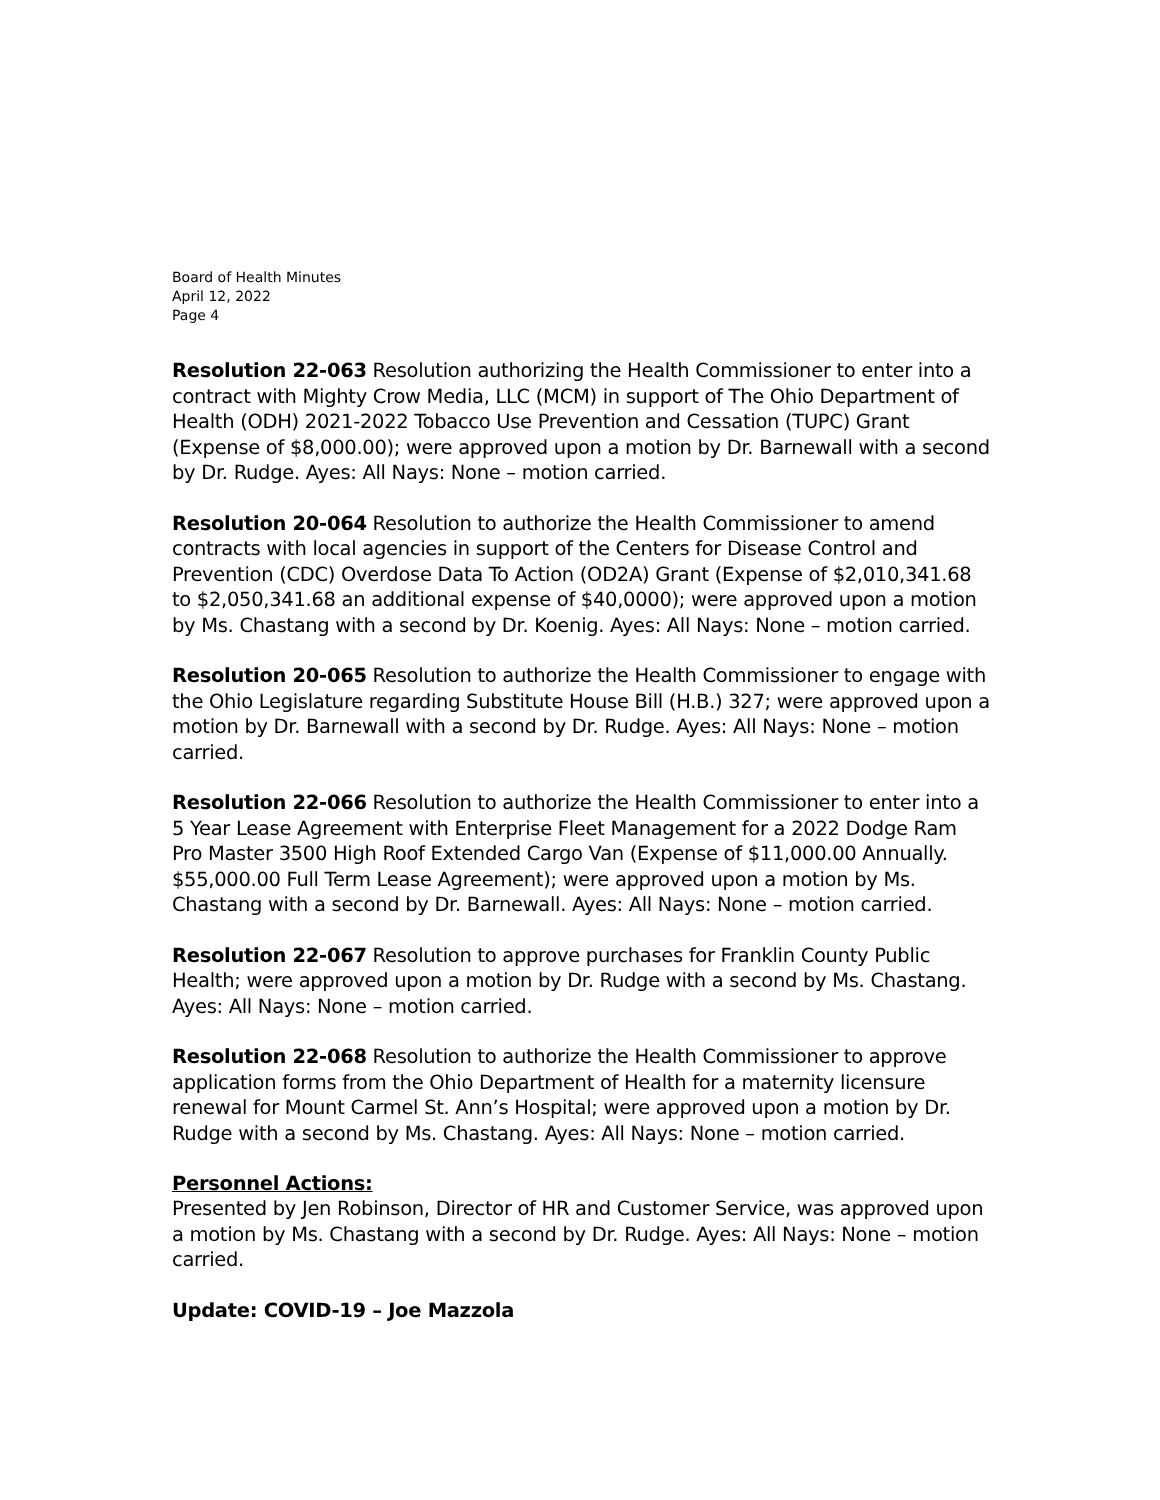Board of Health Minutes
April 12, 2022
Page 4
Resolution 22-063 Resolution authorizing the Health Commissioner to enter into a contract with Mighty Crow Media, LLC (MCM) in support of The Ohio Department of Health (ODH) 2021-2022 Tobacco Use Prevention and Cessation (TUPC) Grant (Expense of $8,000.00); were approved upon a motion by Dr. Barnewall with a second by Dr. Rudge. Ayes: All Nays: None – motion carried.
Resolution 20-064 Resolution to authorize the Health Commissioner to amend contracts with local agencies in support of the Centers for Disease Control and Prevention (CDC) Overdose Data To Action (OD2A) Grant (Expense of $2,010,341.68 to $2,050,341.68 an additional expense of $40,0000); were approved upon a motion by Ms. Chastang with a second by Dr. Koenig. Ayes: All Nays: None – motion carried.
Resolution 20-065 Resolution to authorize the Health Commissioner to engage with the Ohio Legislature regarding Substitute House Bill (H.B.) 327; were approved upon a motion by Dr. Barnewall with a second by Dr. Rudge. Ayes: All Nays: None – motion carried.
Resolution 22-066 Resolution to authorize the Health Commissioner to enter into a 5 Year Lease Agreement with Enterprise Fleet Management for a 2022 Dodge Ram Pro Master 3500 High Roof Extended Cargo Van (Expense of $11,000.00 Annually. $55,000.00 Full Term Lease Agreement); were approved upon a motion by Ms. Chastang with a second by Dr. Barnewall. Ayes: All Nays: None – motion carried.
Resolution 22-067 Resolution to approve purchases for Franklin County Public Health; were approved upon a motion by Dr. Rudge with a second by Ms. Chastang. Ayes: All Nays: None – motion carried.
Resolution 22-068 Resolution to authorize the Health Commissioner to approve application forms from the Ohio Department of Health for a maternity licensure renewal for Mount Carmel St. Ann’s Hospital; were approved upon a motion by Dr. Rudge with a second by Ms. Chastang. Ayes: All Nays: None – motion carried.
Personnel Actions:
Presented by Jen Robinson, Director of HR and Customer Service, was approved upon a motion by Ms. Chastang with a second by Dr. Rudge. Ayes: All Nays: None – motion carried.
Update: COVID-19 – Joe Mazzola